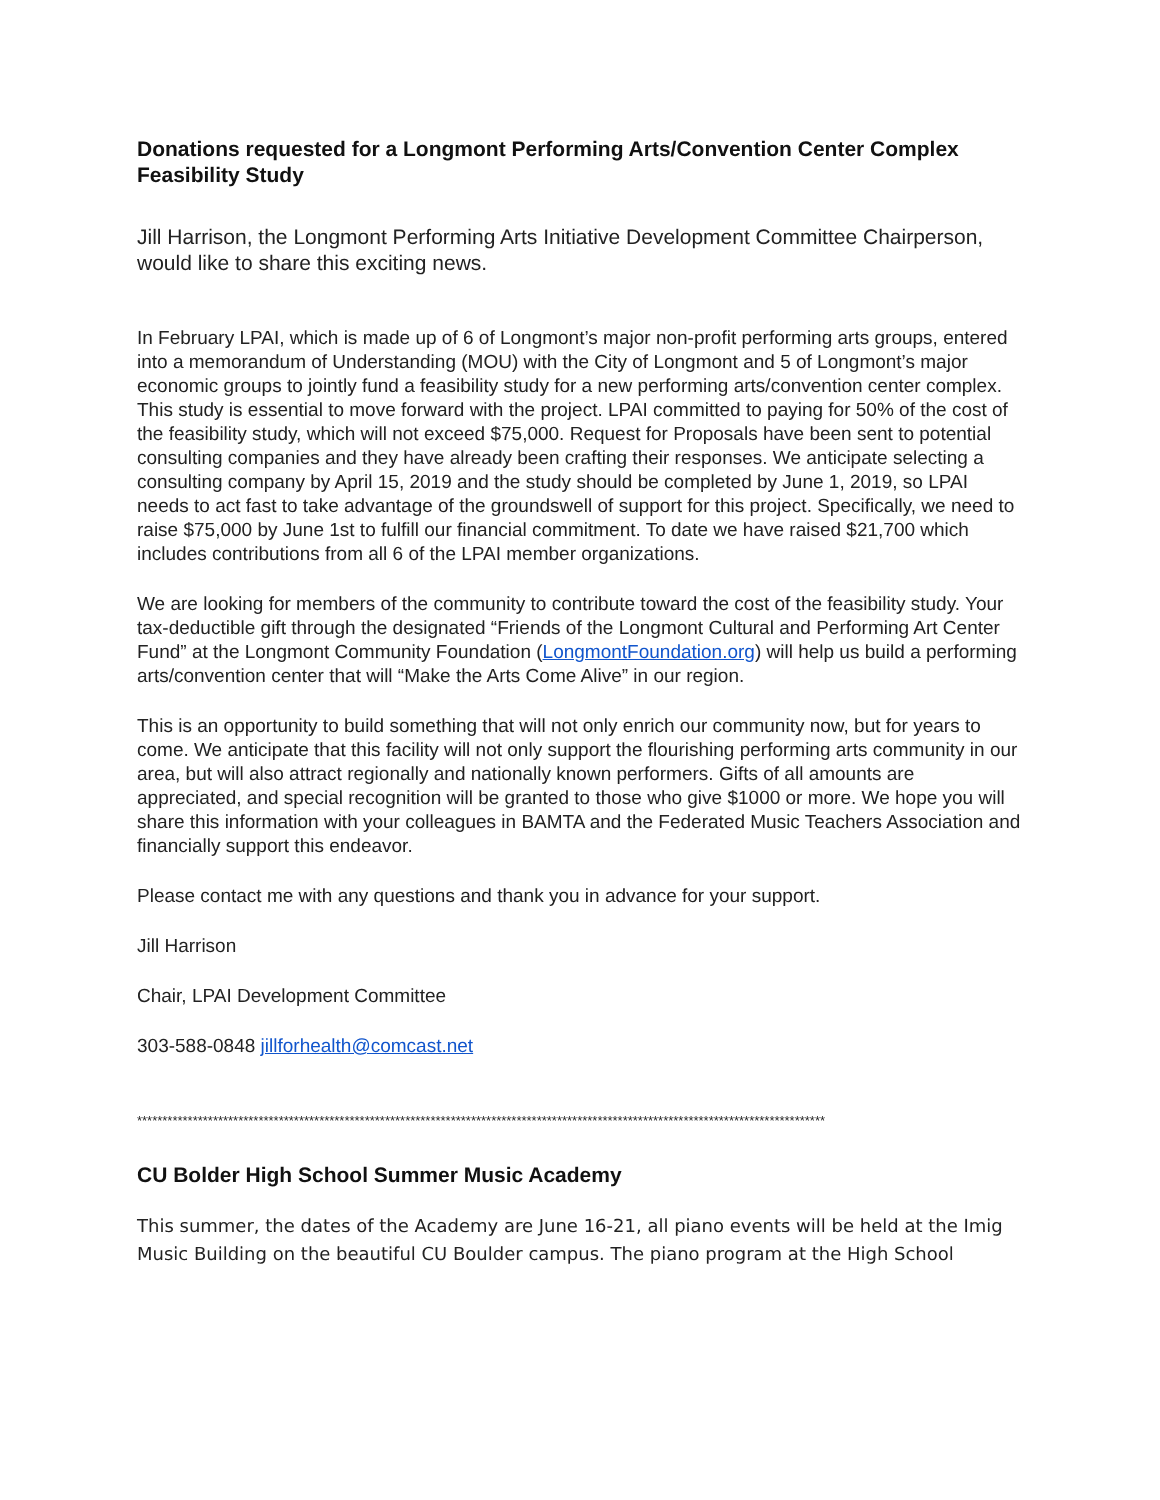Donations requested for a Longmont Performing Arts/Convention Center Complex Feasibility Study
Jill Harrison, the Longmont Performing Arts Initiative Development Committee Chairperson, would like to share this exciting news.
In February LPAI, which is made up of 6 of Longmont’s major non-profit performing arts groups, entered into a memorandum of Understanding (MOU) with the City of Longmont and 5 of Longmont’s major economic groups to jointly fund a feasibility study for a new performing arts/convention center complex. This study is essential to move forward with the project. LPAI committed to paying for 50% of the cost of the feasibility study, which will not exceed $75,000. Request for Proposals have been sent to potential consulting companies and they have already been crafting their responses. We anticipate selecting a consulting company by April 15, 2019 and the study should be completed by June 1, 2019, so LPAI needs to act fast to take advantage of the groundswell of support for this project. Specifically, we need to raise $75,000 by June 1st to fulfill our financial commitment. To date we have raised $21,700 which includes contributions from all 6 of the LPAI member organizations.
We are looking for members of the community to contribute toward the cost of the feasibility study. Your tax-deductible gift through the designated “Friends of the Longmont Cultural and Performing Art Center Fund” at the Longmont Community Foundation (LongmontFoundation.org) will help us build a performing arts/convention center that will “Make the Arts Come Alive” in our region.
This is an opportunity to build something that will not only enrich our community now, but for years to come. We anticipate that this facility will not only support the flourishing performing arts community in our area, but will also attract regionally and nationally known performers. Gifts of all amounts are appreciated, and special recognition will be granted to those who give $1000 or more. We hope you will share this information with your colleagues in BAMTA and the Federated Music Teachers Association and financially support this endeavor.
Please contact me with any questions and thank you in advance for your support.
Jill Harrison
Chair, LPAI Development Committee
303-588-0848 jillforhealth@comcast.net
****************************************************************************************************************************************
CU Bolder High School Summer Music Academy
This summer, the dates of the Academy are June 16-21, all piano events will be held at the Imig Music Building on the beautiful CU Boulder campus. The piano program at the High School